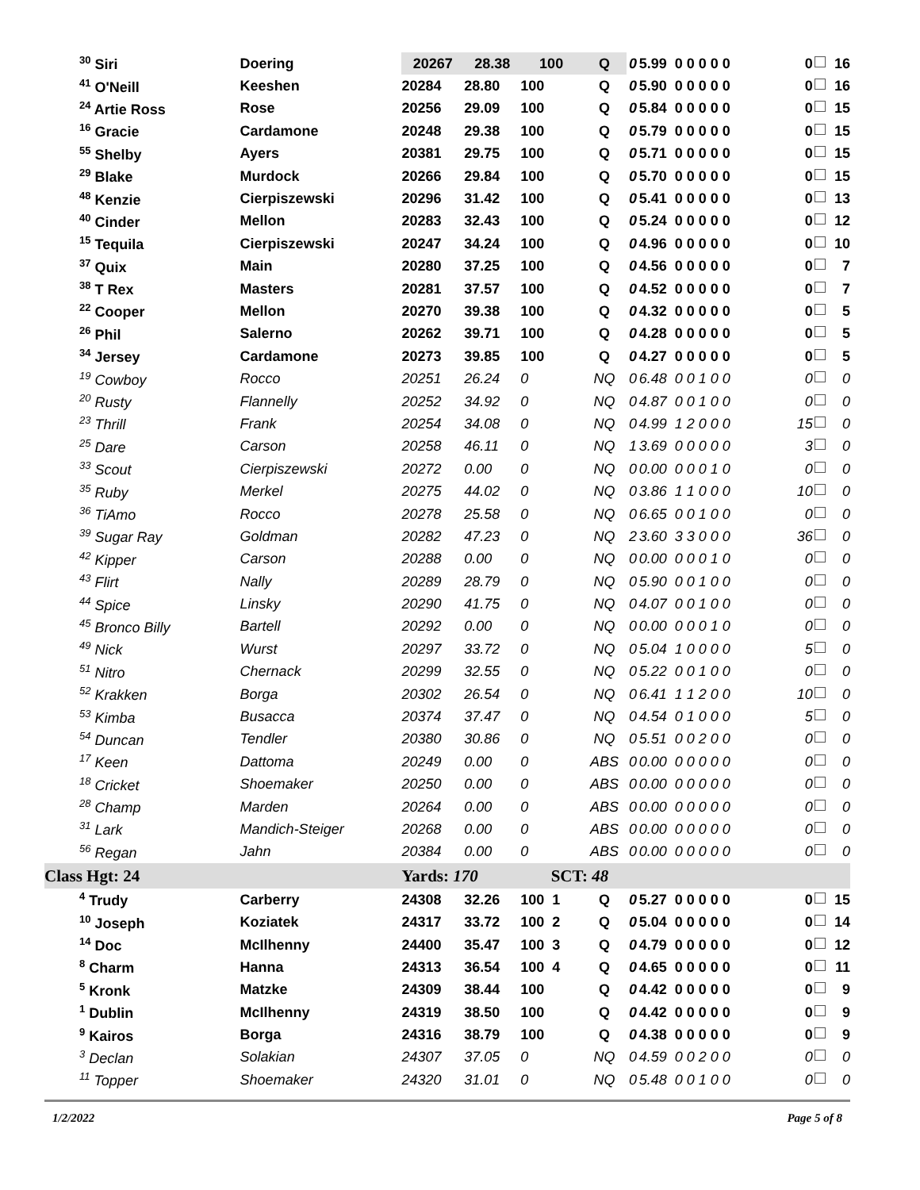| <sup>30</sup> Siri | Doering | 20267 | 28.38 | 100 | Q | 0 | 5.99 0 0 0 0 0 | 0 | 16 |
| <sup>41</sup> O'Neill | Keeshen | 20284 | 28.80 | 100 | Q | 0 | 5.90 0 0 0 0 0 | 0 | 16 |
| <sup>24</sup> Artie Ross | Rose | 20256 | 29.09 | 100 | Q | 0 | 5.84 0 0 0 0 0 | 0 | 15 |
| <sup>16</sup> Gracie | Cardamone | 20248 | 29.38 | 100 | Q | 0 | 5.79 0 0 0 0 0 | 0 | 15 |
| <sup>55</sup> Shelby | Ayers | 20381 | 29.75 | 100 | Q | 0 | 5.71 0 0 0 0 0 | 0 | 15 |
| <sup>29</sup> Blake | Murdock | 20266 | 29.84 | 100 | Q | 0 | 5.70 0 0 0 0 0 | 0 | 15 |
| <sup>48</sup> Kenzie | Cierpiszewski | 20296 | 31.42 | 100 | Q | 0 | 5.41 0 0 0 0 0 | 0 | 13 |
| <sup>40</sup> Cinder | Mellon | 20283 | 32.43 | 100 | Q | 0 | 5.24 0 0 0 0 0 | 0 | 12 |
| <sup>15</sup> Tequila | Cierpiszewski | 20247 | 34.24 | 100 | Q | 0 | 4.96 0 0 0 0 0 | 0 | 10 |
| <sup>37</sup> Quix | Main | 20280 | 37.25 | 100 | Q | 0 | 4.56 0 0 0 0 0 | 0 | 7 |
| <sup>38</sup> T Rex | Masters | 20281 | 37.57 | 100 | Q | 0 | 4.52 0 0 0 0 0 | 0 | 7 |
| <sup>22</sup> Cooper | Mellon | 20270 | 39.38 | 100 | Q | 0 | 4.32 0 0 0 0 0 | 0 | 5 |
| <sup>26</sup> Phil | Salerno | 20262 | 39.71 | 100 | Q | 0 | 4.28 0 0 0 0 0 | 0 | 5 |
| <sup>34</sup> Jersey | Cardamone | 20273 | 39.85 | 100 | Q | 0 | 4.27 0 0 0 0 0 | 0 | 5 |
| <sup>19</sup> Cowboy | Rocco | 20251 | 26.24 | 0 | NQ | 0 | 6.48 0 0 1 0 0 | 0 | 0 |
| <sup>20</sup> Rusty | Flannelly | 20252 | 34.92 | 0 | NQ | 0 | 4.87 0 0 1 0 0 | 0 | 0 |
| <sup>23</sup> Thrill | Frank | 20254 | 34.08 | 0 | NQ | 0 | 4.99 1 2 0 0 0 | 15 | 0 |
| <sup>25</sup> Dare | Carson | 20258 | 46.11 | 0 | NQ | 1 | 3.69 0 0 0 0 0 | 3 | 0 |
| <sup>33</sup> Scout | Cierpiszewski | 20272 | 0.00 | 0 | NQ | 0 | 0.00 0 0 0 1 0 | 0 | 0 |
| <sup>35</sup> Ruby | Merkel | 20275 | 44.02 | 0 | NQ | 0 | 3.86 1 1 0 0 0 | 10 | 0 |
| <sup>36</sup> TiAmo | Rocco | 20278 | 25.58 | 0 | NQ | 0 | 6.65 0 0 1 0 0 | 0 | 0 |
| <sup>39</sup> Sugar Ray | Goldman | 20282 | 47.23 | 0 | NQ | 2 | 3.60 3 3 0 0 0 | 36 | 0 |
| <sup>42</sup> Kipper | Carson | 20288 | 0.00 | 0 | NQ | 0 | 0.00 0 0 0 1 0 | 0 | 0 |
| <sup>43</sup> Flirt | Nally | 20289 | 28.79 | 0 | NQ | 0 | 5.90 0 0 1 0 0 | 0 | 0 |
| <sup>44</sup> Spice | Linsky | 20290 | 41.75 | 0 | NQ | 0 | 4.07 0 0 1 0 0 | 0 | 0 |
| <sup>45</sup> Bronco Billy | Bartell | 20292 | 0.00 | 0 | NQ | 0 | 0.00 0 0 0 1 0 | 0 | 0 |
| <sup>49</sup> Nick | Wurst | 20297 | 33.72 | 0 | NQ | 0 | 5.04 1 0 0 0 0 | 5 | 0 |
| <sup>51</sup> Nitro | Chernack | 20299 | 32.55 | 0 | NQ | 0 | 5.22 0 0 1 0 0 | 0 | 0 |
| <sup>52</sup> Krakken | Borga | 20302 | 26.54 | 0 | NQ | 0 | 6.41 1 1 2 0 0 | 10 | 0 |
| <sup>53</sup> Kimba | Busacca | 20374 | 37.47 | 0 | NQ | 0 | 4.54 0 1 0 0 0 | 5 | 0 |
| <sup>54</sup> Duncan | Tendler | 20380 | 30.86 | 0 | NQ | 0 | 5.51 0 0 2 0 0 | 0 | 0 |
| <sup>17</sup> Keen | Dattoma | 20249 | 0.00 | 0 | ABS | 0 | 0.00 0 0 0 0 0 | 0 | 0 |
| <sup>18</sup> Cricket | Shoemaker | 20250 | 0.00 | 0 | ABS | 0 | 0.00 0 0 0 0 0 | 0 | 0 |
| <sup>28</sup> Champ | Marden | 20264 | 0.00 | 0 | ABS | 0 | 0.00 0 0 0 0 0 | 0 | 0 |
| <sup>31</sup> Lark | Mandich-Steiger | 20268 | 0.00 | 0 | ABS | 0 | 0.00 0 0 0 0 0 | 0 | 0 |
| <sup>56</sup> Regan | Jahn | 20384 | 0.00 | 0 | ABS | 0 | 0.00 0 0 0 0 0 | 0 | 0 |
| Class Hgt: 24 | | Yards: 170 | | SCT: 48 | | | | | |
| <sup>4</sup> Trudy | Carberry | 24308 | 32.26 | 100 1 | Q | 0 | 5.27 0 0 0 0 0 | 0 | 15 |
| <sup>10</sup> Joseph | Koziatek | 24317 | 33.72 | 100 2 | Q | 0 | 5.04 0 0 0 0 0 | 0 | 14 |
| <sup>14</sup> Doc | McIlhenny | 24400 | 35.47 | 100 3 | Q | 0 | 4.79 0 0 0 0 0 | 0 | 12 |
| <sup>8</sup> Charm | Hanna | 24313 | 36.54 | 100 4 | Q | 0 | 4.65 0 0 0 0 0 | 0 | 11 |
| <sup>5</sup> Kronk | Matzke | 24309 | 38.44 | 100 | Q | 0 | 4.42 0 0 0 0 0 | 0 | 9 |
| <sup>1</sup> Dublin | McIlhenny | 24319 | 38.50 | 100 | Q | 0 | 4.42 0 0 0 0 0 | 0 | 9 |
| <sup>9</sup> Kairos | Borga | 24316 | 38.79 | 100 | Q | 0 | 4.38 0 0 0 0 0 | 0 | 9 |
| <sup>3</sup> Declan | Solakian | 24307 | 37.05 | 0 | NQ | 0 | 4.59 0 0 2 0 0 | 0 | 0 |
| <sup>11</sup> Topper | Shoemaker | 24320 | 31.01 | 0 | NQ | 0 | 5.48 0 0 1 0 0 | 0 | 0 |
1/2/2022 Page 5 of 8